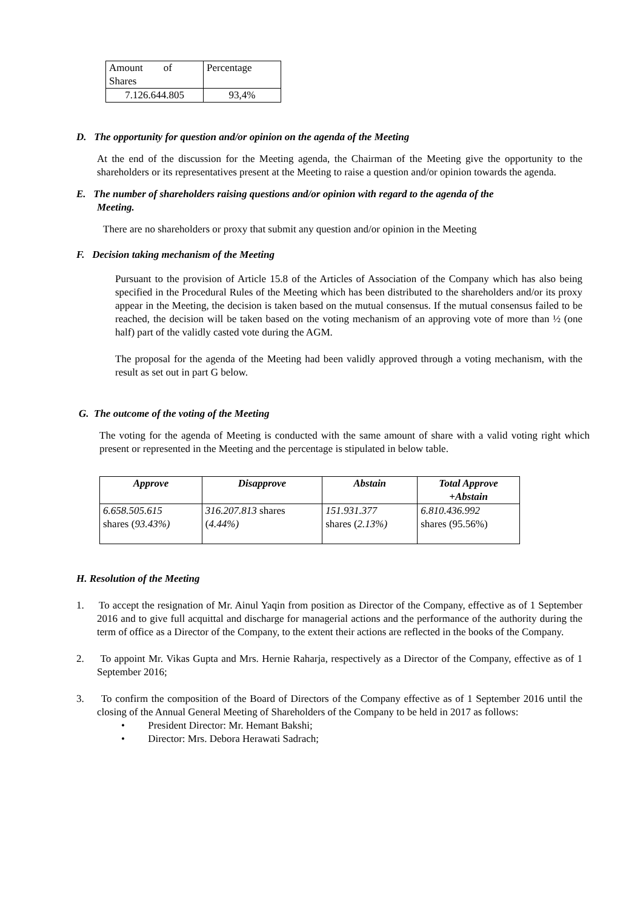| Amount of Shares | Percentage |
| 7.126.644.805 | 93,4% |
D. The opportunity for question and/or opinion on the agenda of the Meeting
At the end of the discussion for the Meeting agenda, the Chairman of the Meeting give the opportunity to the shareholders or its representatives present at the Meeting to raise a question and/or opinion towards the agenda.
E. The number of shareholders raising questions and/or opinion with regard to the agenda of the
Meeting.
There are no shareholders or proxy that submit any question and/or opinion in the Meeting
F. Decision taking mechanism of the Meeting
Pursuant to the provision of Article 15.8 of the Articles of Association of the Company which has also being specified in the Procedural Rules of the Meeting which has been distributed to the shareholders and/or its proxy appear in the Meeting, the decision is taken based on the mutual consensus. If the mutual consensus failed to be reached, the decision will be taken based on the voting mechanism of an approving vote of more than ½ (one half) part of the validly casted vote during the AGM.
The proposal for the agenda of the Meeting had been validly approved through a voting mechanism, with the result as set out in part G below.
G. The outcome of the voting of the Meeting
The voting for the agenda of Meeting is conducted with the same amount of share with a valid voting right which present or represented in the Meeting and the percentage is stipulated in below table.
| Approve | Disapprove | Abstain | Total Approve +Abstain |
| --- | --- | --- | --- |
| 6.658.505.615 shares ( 93.43%) | 316.207.813 shares ( 4.44%) | 151.931.377 shares ( 2.13%) | 6.810.436.992 shares (95.56%) |
H. Resolution of the Meeting
1. To accept the resignation of Mr. Ainul Yaqin from position as Director of the Company, effective as of 1 September 2016 and to give full acquittal and discharge for managerial actions and the performance of the authority during the term of office as a Director of the Company, to the extent their actions are reflected in the books of the Company.
2. To appoint Mr. Vikas Gupta and Mrs. Hernie Raharja, respectively as a Director of the Company, effective as of 1 September 2016;
3. To confirm the composition of the Board of Directors of the Company effective as of 1 September 2016 until the closing of the Annual General Meeting of Shareholders of the Company to be held in 2017 as follows:
• President Director: Mr. Hemant Bakshi;
• Director: Mrs. Debora Herawati Sadrach;